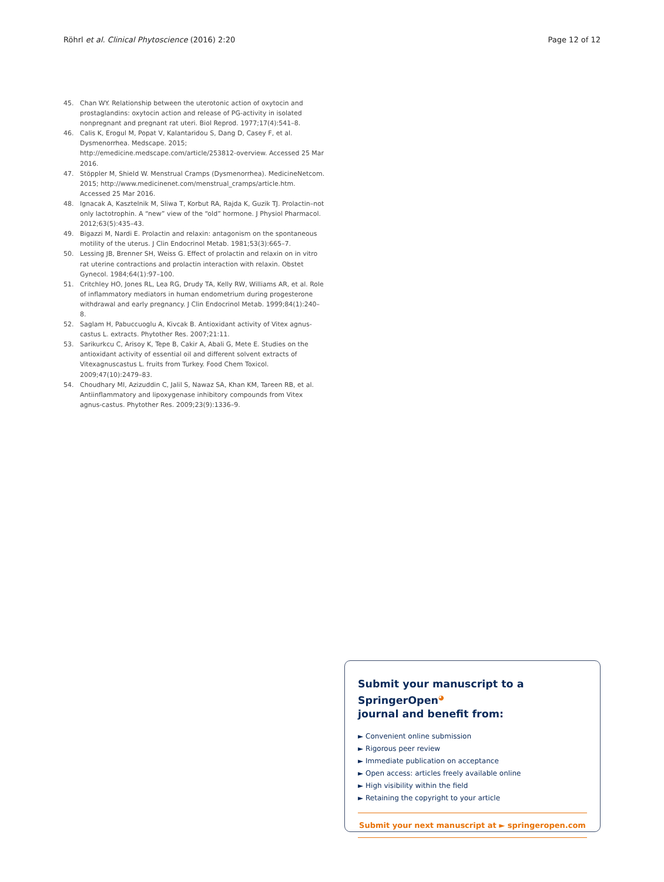Röhrl et al. Clinical Phytoscience (2016) 2:20 Page 12 of 12
45. Chan WY. Relationship between the uterotonic action of oxytocin and prostaglandins: oxytocin action and release of PG-activity in isolated nonpregnant and pregnant rat uteri. Biol Reprod. 1977;17(4):541–8.
46. Calis K, Erogul M, Popat V, Kalantaridou S, Dang D, Casey F, et al. Dysmenorrhea. Medscape. 2015; http://emedicine.medscape.com/article/253812-overview. Accessed 25 Mar 2016.
47. Stöppler M, Shield W. Menstrual Cramps (Dysmenorrhea). MedicineNetcom. 2015; http://www.medicinenet.com/menstrual_cramps/article.htm. Accessed 25 Mar 2016.
48. Ignacak A, Kasztelnik M, Sliwa T, Korbut RA, Rajda K, Guzik TJ. Prolactin–not only lactotrophin. A “new” view of the “old” hormone. J Physiol Pharmacol. 2012;63(5):435–43.
49. Bigazzi M, Nardi E. Prolactin and relaxin: antagonism on the spontaneous motility of the uterus. J Clin Endocrinol Metab. 1981;53(3):665–7.
50. Lessing JB, Brenner SH, Weiss G. Effect of prolactin and relaxin on in vitro rat uterine contractions and prolactin interaction with relaxin. Obstet Gynecol. 1984;64(1):97–100.
51. Critchley HO, Jones RL, Lea RG, Drudy TA, Kelly RW, Williams AR, et al. Role of inflammatory mediators in human endometrium during progesterone withdrawal and early pregnancy. J Clin Endocrinol Metab. 1999;84(1):240–8.
52. Saglam H, Pabuccuoglu A, Kivcak B. Antioxidant activity of Vitex agnus-castus L. extracts. Phytother Res. 2007;21:11.
53. Sarikurkcu C, Arisoy K, Tepe B, Cakir A, Abali G, Mete E. Studies on the antioxidant activity of essential oil and different solvent extracts of Vitexagnuscastus L. fruits from Turkey. Food Chem Toxicol. 2009;47(10):2479–83.
54. Choudhary MI, Azizuddin C, Jalil S, Nawaz SA, Khan KM, Tareen RB, et al. Antiinflammatory and lipoxygenase inhibitory compounds from Vitex agnus-castus. Phytother Res. 2009;23(9):1336–9.
Submit your manuscript to a SpringerOpen<sup>◕</sup>
journal and benefit from:
► Convenient online submission
► Rigorous peer review
► Immediate publication on acceptance
► Open access: articles freely available online
► High visibility within the field
► Retaining the copyright to your article
Submit your next manuscript at ► springeropen.com